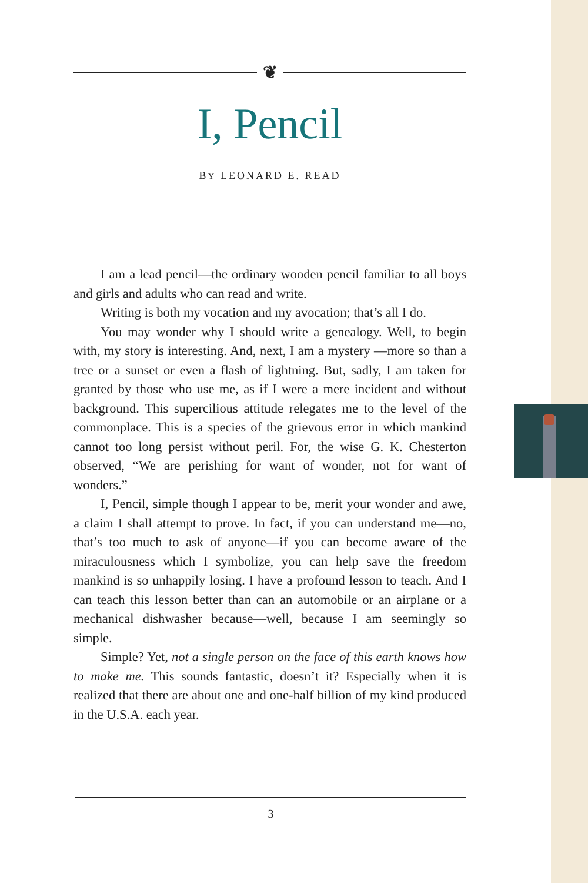❦
I, Pencil
BY LEONARD E. READ
I am a lead pencil—the ordinary wooden pencil familiar to all boys and girls and adults who can read and write.
Writing is both my vocation and my avocation; that’s all I do.
You may wonder why I should write a genealogy. Well, to begin with, my story is interesting. And, next, I am a mystery —more so than a tree or a sunset or even a flash of lightning. But, sadly, I am taken for granted by those who use me, as if I were a mere incident and without background. This supercilious attitude relegates me to the level of the commonplace. This is a species of the grievous error in which mankind cannot too long persist without peril. For, the wise G. K. Chesterton observed, “We are perishing for want of wonder, not for want of wonders.”
I, Pencil, simple though I appear to be, merit your wonder and awe, a claim I shall attempt to prove. In fact, if you can understand me—no, that’s too much to ask of anyone—if you can become aware of the miraculousness which I symbolize, you can help save the freedom mankind is so unhappily losing. I have a profound lesson to teach. And I can teach this lesson better than can an automobile or an airplane or a mechanical dishwasher because—well, because I am seemingly so simple.
Simple? Yet, not a single person on the face of this earth knows how to make me. This sounds fantastic, doesn’t it? Especially when it is realized that there are about one and one-half billion of my kind produced in the U.S.A. each year.
3